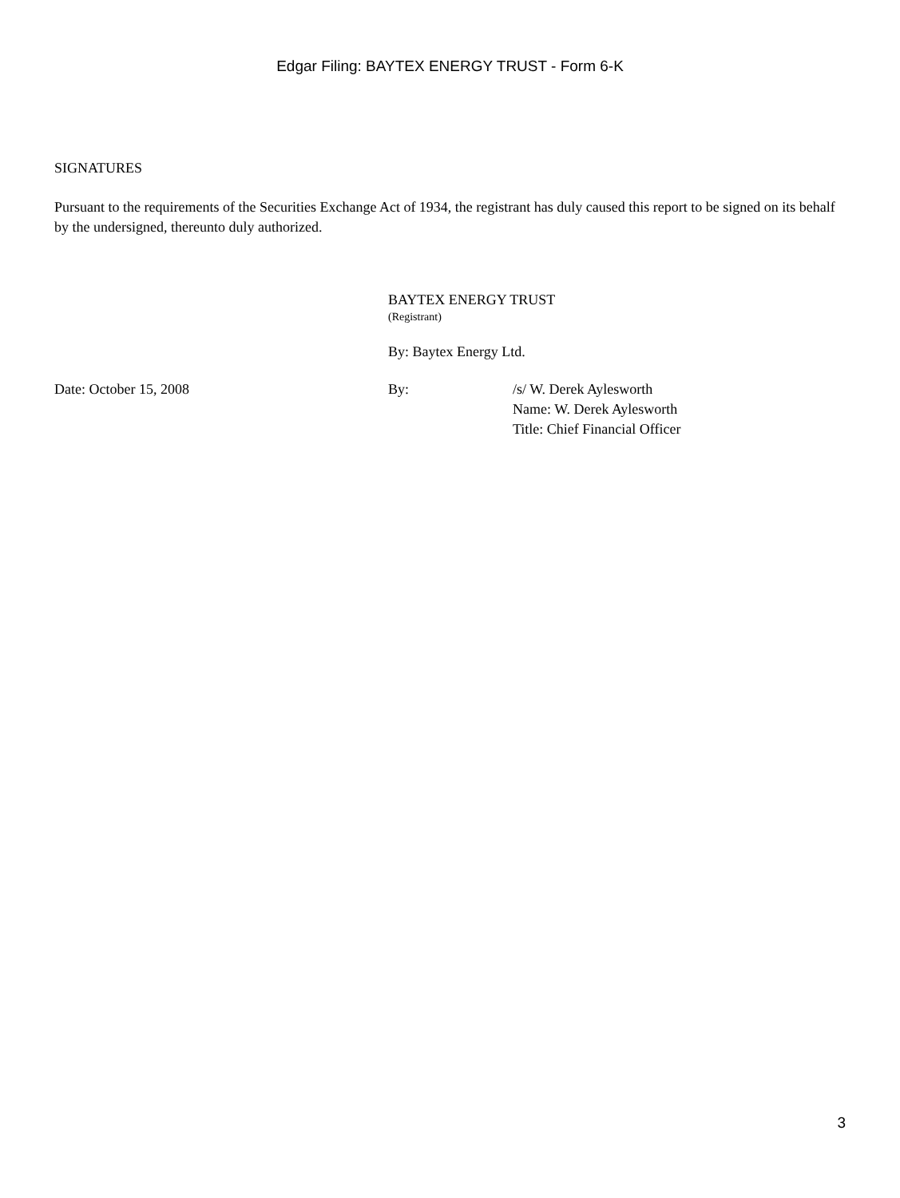Edgar Filing: BAYTEX ENERGY TRUST - Form 6-K
SIGNATURES
Pursuant to the requirements of the Securities Exchange Act of 1934, the registrant has duly caused this report to be signed on its behalf by the undersigned, thereunto duly authorized.
BAYTEX ENERGY TRUST
(Registrant)
By: Baytex Energy Ltd.
Date: October 15, 2008
By:
/s/ W. Derek Aylesworth
Name: W. Derek Aylesworth
Title: Chief Financial Officer
3